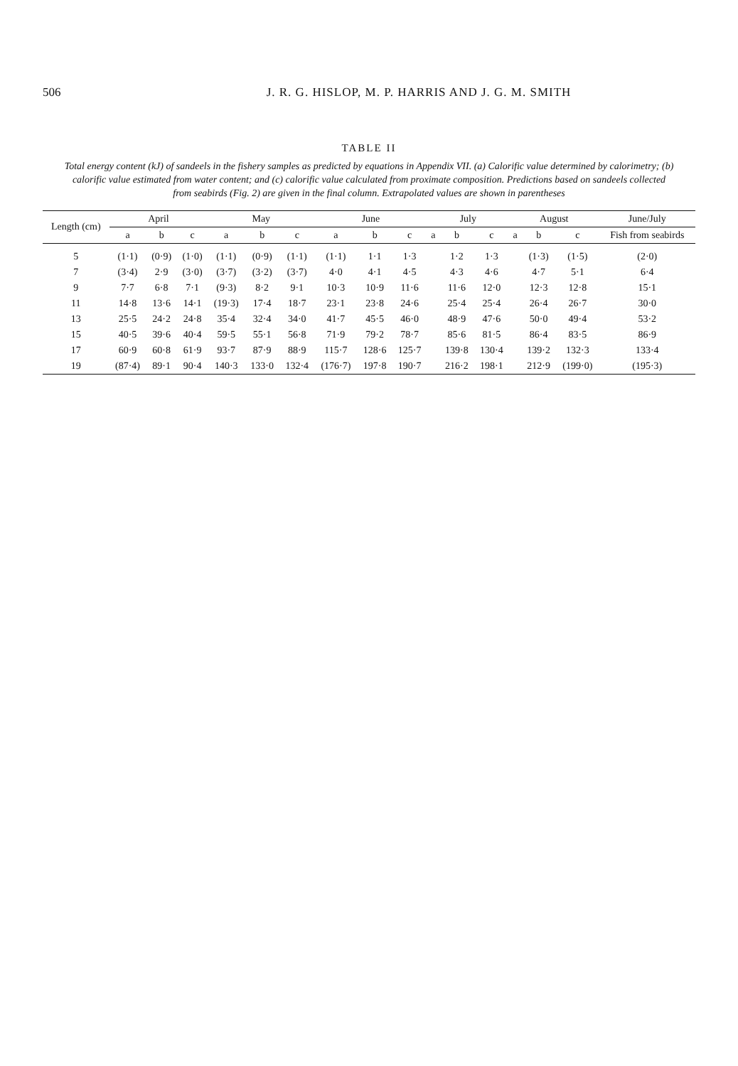506 J. R. G. HISLOP, M. P. HARRIS AND J. G. M. SMITH
TABLE II
Total energy content (kJ) of sandeels in the fishery samples as predicted by equations in Appendix VII. (a) Calorific value determined by calorimetry; (b) calorific value estimated from water content; and (c) calorific value calculated from proximate composition. Predictions based on sandeels collected from seabirds (Fig. 2) are given in the final column. Extrapolated values are shown in parentheses
| Length (cm) | April | | | May | | | June | | | July | | | August | | | June/July |
| --- | --- | --- | --- | --- | --- | --- | --- | --- | --- | --- | --- | --- | --- | --- | --- | --- |
| | a | b | c | a | b | c | a | b | c | a | b | c | a | b | c | Fish from seabirds |
| 5 | (1·1) | (0·9) | (1·0) | (1·1) | (0·9) | (1·1) | (1·1) | 1·1 | 1·3 | | 1·2 | 1·3 | | (1·3) | (1·5) | (2·0) |
| 7 | (3·4) | 2·9 | (3·0) | (3·7) | (3·2) | (3·7) | 4·0 | 4·1 | 4·5 | | 4·3 | 4·6 | | 4·7 | 5·1 | 6·4 |
| 9 | 7·7 | 6·8 | 7·1 | (9·3) | 8·2 | 9·1 | 10·3 | 10·9 | 11·6 | | 11·6 | 12·0 | | 12·3 | 12·8 | 15·1 |
| 11 | 14·8 | 13·6 | 14·1 | (19·3) | 17·4 | 18·7 | 23·1 | 23·8 | 24·6 | | 25·4 | 25·4 | | 26·4 | 26·7 | 30·0 |
| 13 | 25·5 | 24·2 | 24·8 | 35·4 | 32·4 | 34·0 | 41·7 | 45·5 | 46·0 | | 48·9 | 47·6 | | 50·0 | 49·4 | 53·2 |
| 15 | 40·5 | 39·6 | 40·4 | 59·5 | 55·1 | 56·8 | 71·9 | 79·2 | 78·7 | | 85·6 | 81·5 | | 86·4 | 83·5 | 86·9 |
| 17 | 60·9 | 60·8 | 61·9 | 93·7 | 87·9 | 88·9 | 115·7 | 128·6 | 125·7 | | 139·8 | 130·4 | | 139·2 | 132·3 | 133·4 |
| 19 | (87·4) | 89·1 | 90·4 | 140·3 | 133·0 | 132·4 | (176·7) | 197·8 | 190·7 | | 216·2 | 198·1 | | 212·9 | (199·0) | (195·3) |